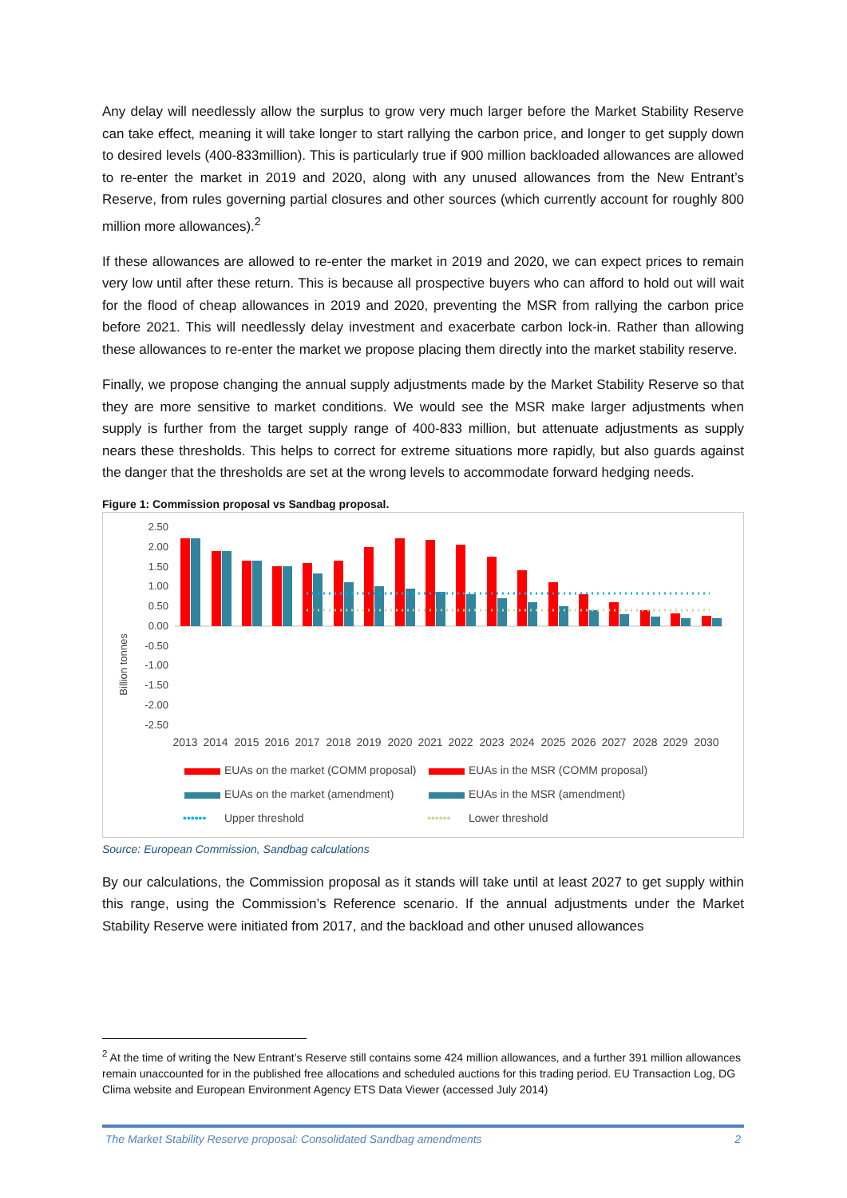Any delay will needlessly allow the surplus to grow very much larger before the Market Stability Reserve can take effect, meaning it will take longer to start rallying the carbon price, and longer to get supply down to desired levels (400-833million). This is particularly true if 900 million backloaded allowances are allowed to re-enter the market in 2019 and 2020, along with any unused allowances from the New Entrant’s Reserve, from rules governing partial closures and other sources (which currently account for roughly 800 million more allowances).<sup>2</sup>
If these allowances are allowed to re-enter the market in 2019 and 2020, we can expect prices to remain very low until after these return. This is because all prospective buyers who can afford to hold out will wait for the flood of cheap allowances in 2019 and 2020, preventing the MSR from rallying the carbon price before 2021. This will needlessly delay investment and exacerbate carbon lock-in. Rather than allowing these allowances to re-enter the market we propose placing them directly into the market stability reserve.
Finally, we propose changing the annual supply adjustments made by the Market Stability Reserve so that they are more sensitive to market conditions. We would see the MSR make larger adjustments when supply is further from the target supply range of 400-833 million, but attenuate adjustments as supply nears these thresholds. This helps to correct for extreme situations more rapidly, but also guards against the danger that the thresholds are set at the wrong levels to accommodate forward hedging needs.
Figure 1: Commission proposal vs Sandbag proposal.
Billion tonnes
2.50
2.00
1.50
1.00
0.50
0.00
-0.50
-1.00
-1.50
-2.00
-2.50
2013
2014
2015
2016
2017
2018
2019
2020
2021
2022
2023
2024
2025
2026
2027
2028
2029
2030
EUAs on the market (COMM proposal)
EUAs in the MSR (COMM proposal)
EUAs on the market (amendment)
EUAs in the MSR (amendment)
••••••
Upper threshold
••••••
Lower threshold
Source: European Commission, Sandbag calculations
By our calculations, the Commission proposal as it stands will take until at least 2027 to get supply within this range, using the Commission’s Reference scenario. If the annual adjustments under the Market Stability Reserve were initiated from 2017, and the backload and other unused allowances
<sup>2</sup> At the time of writing the New Entrant’s Reserve still contains some 424 million allowances, and a further 391 million allowances remain unaccounted for in the published free allocations and scheduled auctions for this trading period. EU Transaction Log, DG Clima website and European Environment Agency ETS Data Viewer (accessed July 2014)
The Market Stability Reserve proposal: Consolidated Sandbag amendments 2